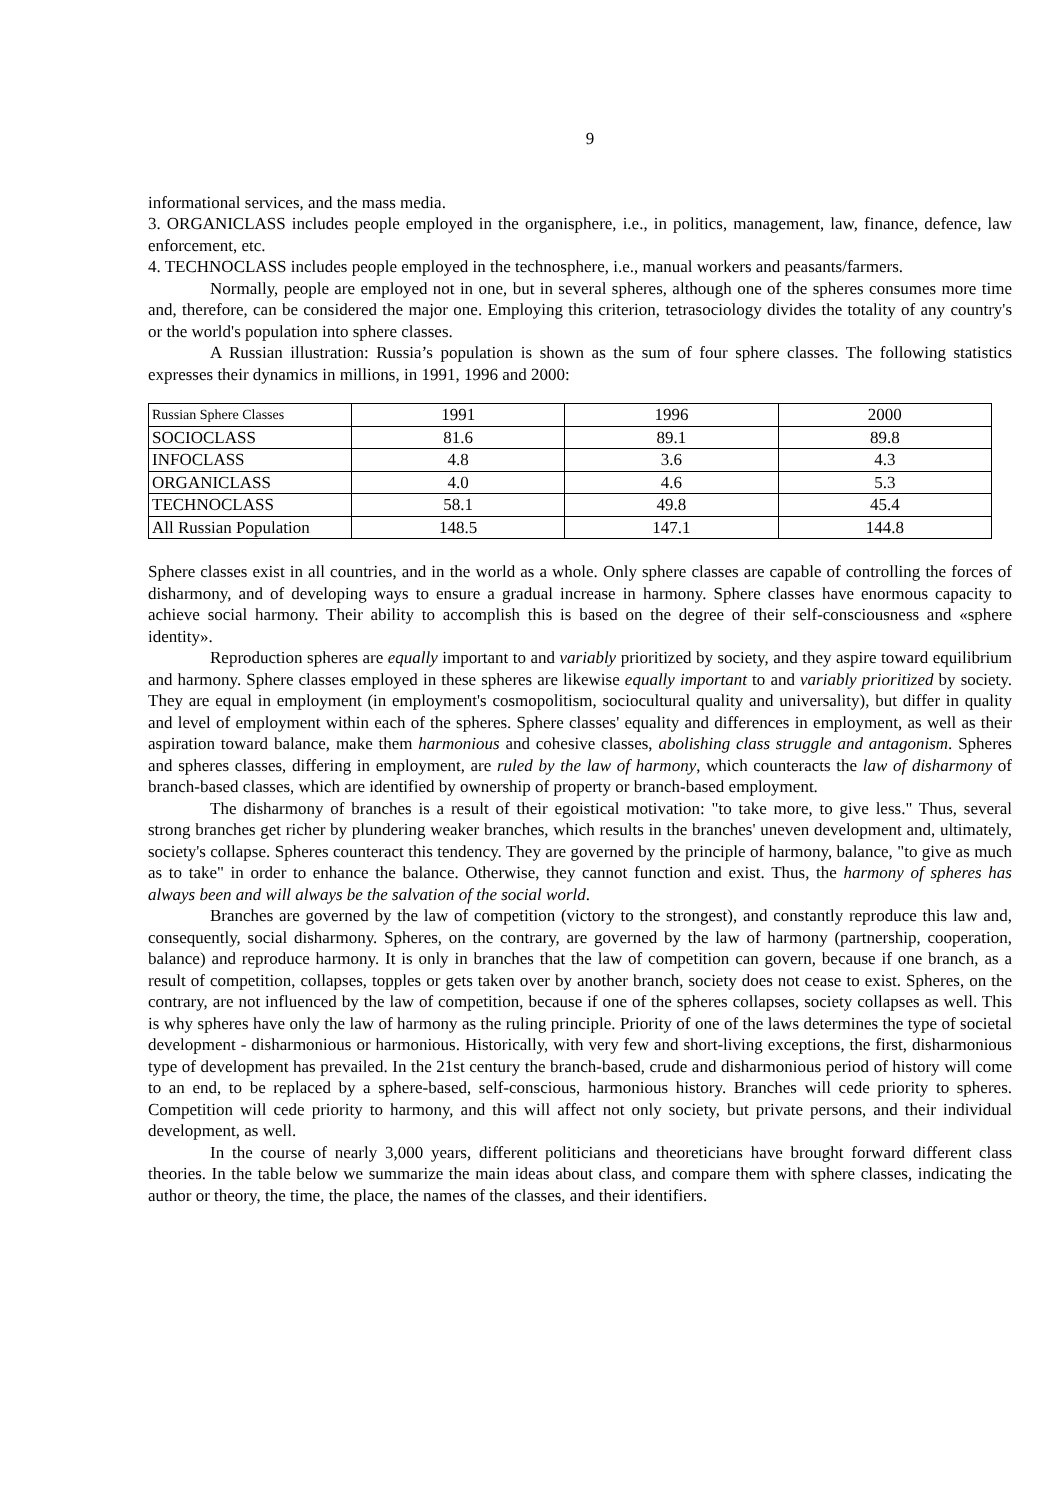9
informational services, and the mass media.
3. ORGANICLASS includes people employed in the organisphere, i.e., in politics, management, law, finance, defence, law enforcement, etc.
4. TECHNOCLASS includes people employed in the technosphere, i.e., manual workers and peasants/farmers.
Normally, people are employed not in one, but in several spheres, although one of the spheres consumes more time and, therefore, can be considered the major one. Employing this criterion, tetrasociology divides the totality of any country's or the world's population into sphere classes.
A Russian illustration: Russia’s population is shown as the sum of four sphere classes. The following statistics expresses their dynamics in millions, in 1991, 1996 and 2000:
| Russian Sphere Classes | 1991 | 1996 | 2000 |
| SOCIOCLASS | 81.6 | 89.1 | 89.8 |
| INFOCLASS | 4.8 | 3.6 | 4.3 |
| ORGANICLASS | 4.0 | 4.6 | 5.3 |
| TECHNOCLASS | 58.1 | 49.8 | 45.4 |
| All Russian Population | 148.5 | 147.1 | 144.8 |
Sphere classes exist in all countries, and in the world as a whole. Only sphere classes are capable of controlling the forces of disharmony, and of developing ways to ensure a gradual increase in harmony. Sphere classes have enormous capacity to achieve social harmony. Their ability to accomplish this is based on the degree of their self-consciousness and «sphere identity».
Reproduction spheres are equally important to and variably prioritized by society, and they aspire toward equilibrium and harmony. Sphere classes employed in these spheres are likewise equally important to and variably prioritized by society. They are equal in employment (in employment's cosmopolitism, sociocultural quality and universality), but differ in quality and level of employment within each of the spheres. Sphere classes' equality and differences in employment, as well as their aspiration toward balance, make them harmonious and cohesive classes, abolishing class struggle and antagonism. Spheres and spheres classes, differing in employment, are ruled by the law of harmony, which counteracts the law of disharmony of branch-based classes, which are identified by ownership of property or branch-based employment.
The disharmony of branches is a result of their egoistical motivation: "to take more, to give less." Thus, several strong branches get richer by plundering weaker branches, which results in the branches' uneven development and, ultimately, society's collapse. Spheres counteract this tendency. They are governed by the principle of harmony, balance, "to give as much as to take" in order to enhance the balance. Otherwise, they cannot function and exist. Thus, the harmony of spheres has always been and will always be the salvation of the social world.
Branches are governed by the law of competition (victory to the strongest), and constantly reproduce this law and, consequently, social disharmony. Spheres, on the contrary, are governed by the law of harmony (partnership, cooperation, balance) and reproduce harmony. It is only in branches that the law of competition can govern, because if one branch, as a result of competition, collapses, topples or gets taken over by another branch, society does not cease to exist. Spheres, on the contrary, are not influenced by the law of competition, because if one of the spheres collapses, society collapses as well. This is why spheres have only the law of harmony as the ruling principle. Priority of one of the laws determines the type of societal development - disharmonious or harmonious. Historically, with very few and short-living exceptions, the first, disharmonious type of development has prevailed. In the 21st century the branch-based, crude and disharmonious period of history will come to an end, to be replaced by a sphere-based, self-conscious, harmonious history. Branches will cede priority to spheres. Competition will cede priority to harmony, and this will affect not only society, but private persons, and their individual development, as well.
In the course of nearly 3,000 years, different politicians and theoreticians have brought forward different class theories. In the table below we summarize the main ideas about class, and compare them with sphere classes, indicating the author or theory, the time, the place, the names of the classes, and their identifiers.